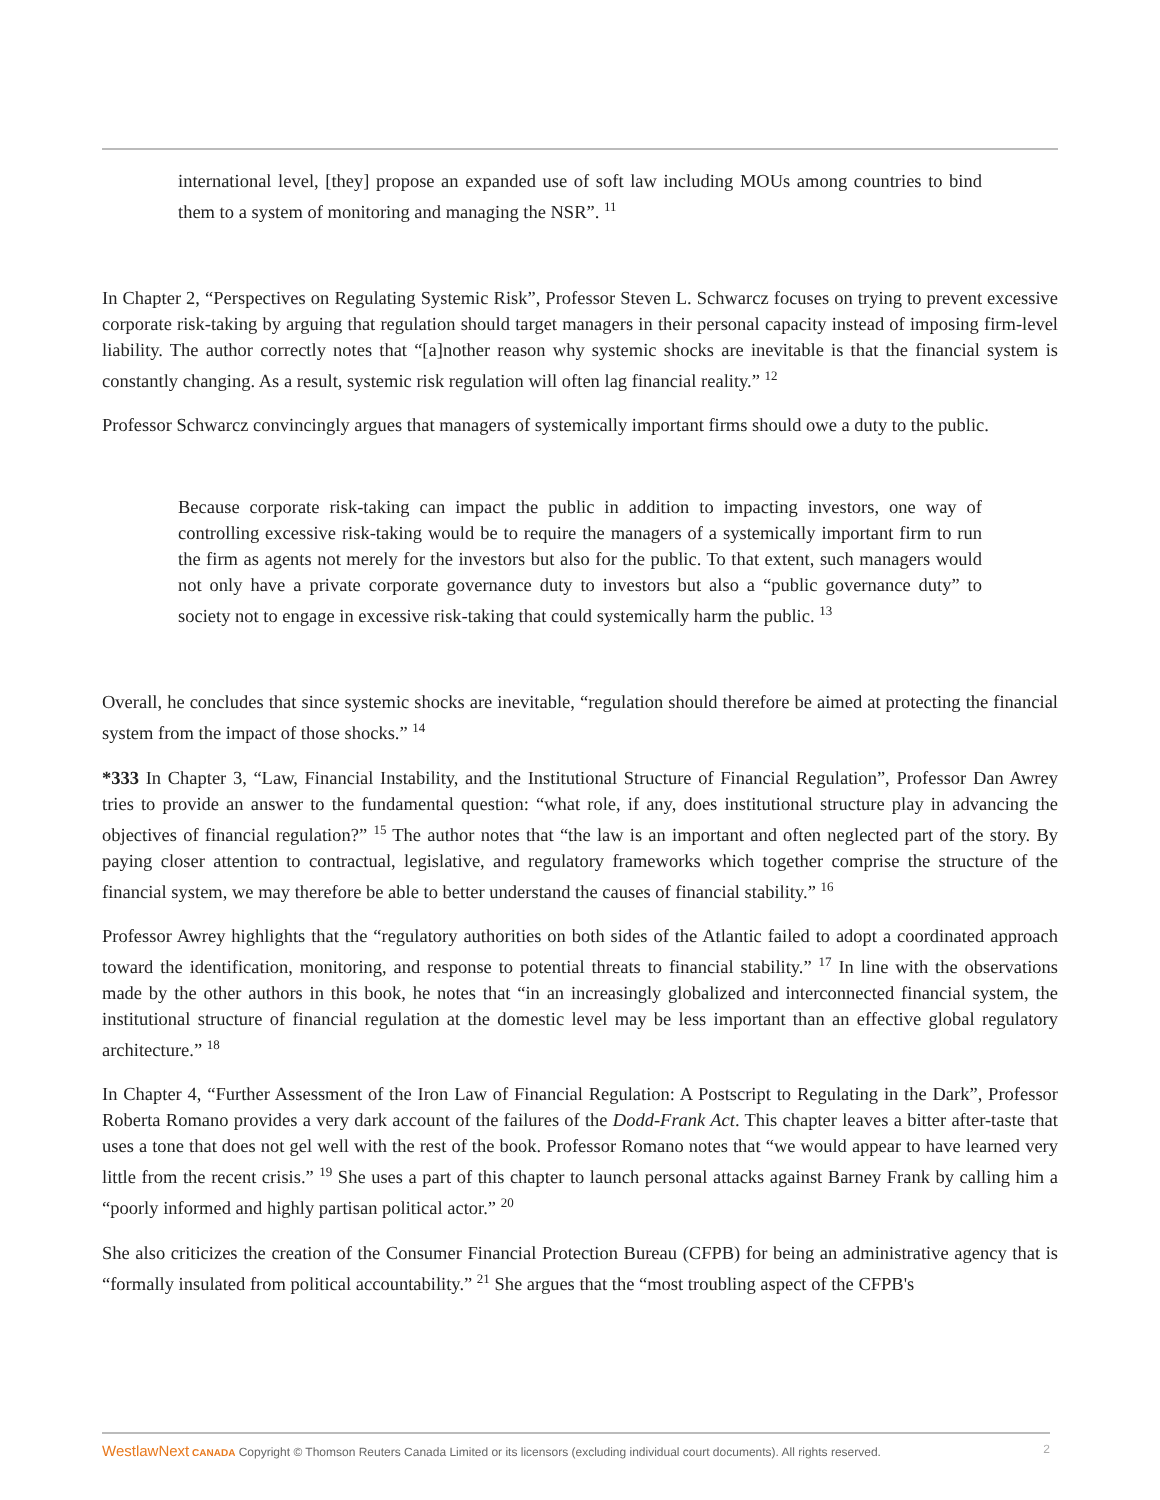international level, [they] propose an expanded use of soft law including MOUs among countries to bind them to a system of monitoring and managing the NSR”. <sup>11</sup>
In Chapter 2, “Perspectives on Regulating Systemic Risk”, Professor Steven L. Schwarcz focuses on trying to prevent excessive corporate risk-taking by arguing that regulation should target managers in their personal capacity instead of imposing firm-level liability. The author correctly notes that “[a]nother reason why systemic shocks are inevitable is that the financial system is constantly changing. As a result, systemic risk regulation will often lag financial reality.” <sup>12</sup>
Professor Schwarcz convincingly argues that managers of systemically important firms should owe a duty to the public.
Because corporate risk-taking can impact the public in addition to impacting investors, one way of controlling excessive risk-taking would be to require the managers of a systemically important firm to run the firm as agents not merely for the investors but also for the public. To that extent, such managers would not only have a private corporate governance duty to investors but also a “public governance duty” to society not to engage in excessive risk-taking that could systemically harm the public. <sup>13</sup>
Overall, he concludes that since systemic shocks are inevitable, “regulation should therefore be aimed at protecting the financial system from the impact of those shocks.” <sup>14</sup>
*333 In Chapter 3, “Law, Financial Instability, and the Institutional Structure of Financial Regulation”, Professor Dan Awrey tries to provide an answer to the fundamental question: “what role, if any, does institutional structure play in advancing the objectives of financial regulation?” <sup>15</sup> The author notes that “the law is an important and often neglected part of the story. By paying closer attention to contractual, legislative, and regulatory frameworks which together comprise the structure of the financial system, we may therefore be able to better understand the causes of financial stability.” <sup>16</sup>
Professor Awrey highlights that the “regulatory authorities on both sides of the Atlantic failed to adopt a coordinated approach toward the identification, monitoring, and response to potential threats to financial stability.” <sup>17</sup> In line with the observations made by the other authors in this book, he notes that “in an increasingly globalized and interconnected financial system, the institutional structure of financial regulation at the domestic level may be less important than an effective global regulatory architecture.” <sup>18</sup>
In Chapter 4, “Further Assessment of the Iron Law of Financial Regulation: A Postscript to Regulating in the Dark”, Professor Roberta Romano provides a very dark account of the failures of the Dodd-Frank Act. This chapter leaves a bitter after-taste that uses a tone that does not gel well with the rest of the book. Professor Romano notes that “we would appear to have learned very little from the recent crisis.” <sup>19</sup> She uses a part of this chapter to launch personal attacks against Barney Frank by calling him a “poorly informed and highly partisan political actor.” <sup>20</sup>
She also criticizes the creation of the Consumer Financial Protection Bureau (CFPB) for being an administrative agency that is “formally insulated from political accountability.” <sup>21</sup> She argues that the “most troubling aspect of the CFPB's
WestlawNext CANADA Copyright © Thomson Reuters Canada Limited or its licensors (excluding individual court documents). All rights reserved. 2